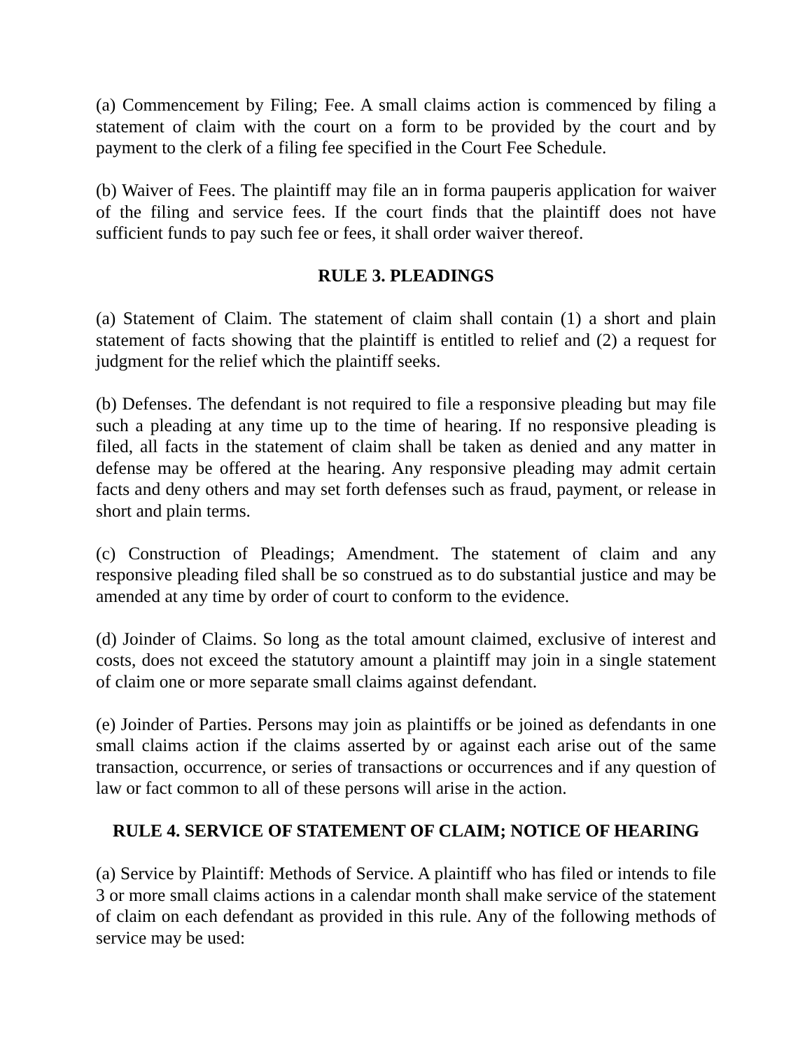(a) Commencement by Filing; Fee. A small claims action is commenced by filing a statement of claim with the court on a form to be provided by the court and by payment to the clerk of a filing fee specified in the Court Fee Schedule.
(b) Waiver of Fees. The plaintiff may file an in forma pauperis application for waiver of the filing and service fees. If the court finds that the plaintiff does not have sufficient funds to pay such fee or fees, it shall order waiver thereof.
RULE 3. PLEADINGS
(a) Statement of Claim. The statement of claim shall contain (1) a short and plain statement of facts showing that the plaintiff is entitled to relief and (2) a request for judgment for the relief which the plaintiff seeks.
(b) Defenses. The defendant is not required to file a responsive pleading but may file such a pleading at any time up to the time of hearing. If no responsive pleading is filed, all facts in the statement of claim shall be taken as denied and any matter in defense may be offered at the hearing. Any responsive pleading may admit certain facts and deny others and may set forth defenses such as fraud, payment, or release in short and plain terms.
(c) Construction of Pleadings; Amendment. The statement of claim and any responsive pleading filed shall be so construed as to do substantial justice and may be amended at any time by order of court to conform to the evidence.
(d) Joinder of Claims. So long as the total amount claimed, exclusive of interest and costs, does not exceed the statutory amount a plaintiff may join in a single statement of claim one or more separate small claims against defendant.
(e) Joinder of Parties. Persons may join as plaintiffs or be joined as defendants in one small claims action if the claims asserted by or against each arise out of the same transaction, occurrence, or series of transactions or occurrences and if any question of law or fact common to all of these persons will arise in the action.
RULE 4. SERVICE OF STATEMENT OF CLAIM; NOTICE OF HEARING
(a) Service by Plaintiff: Methods of Service. A plaintiff who has filed or intends to file 3 or more small claims actions in a calendar month shall make service of the statement of claim on each defendant as provided in this rule. Any of the following methods of service may be used: